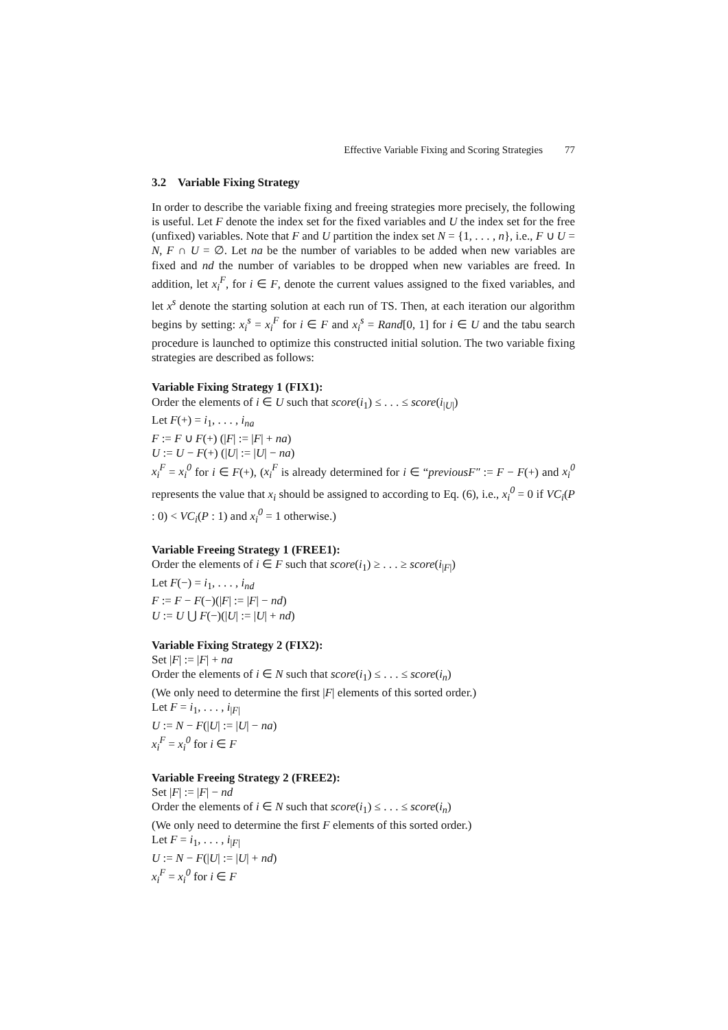Effective Variable Fixing and Scoring Strategies 77
3.2 Variable Fixing Strategy
In order to describe the variable fixing and freeing strategies more precisely, the following is useful. Let F denote the index set for the fixed variables and U the index set for the free (unfixed) variables. Note that F and U partition the index set N = {1, . . . , n}, i.e., F ∪ U = N, F ∩ U = ∅. Let na be the number of variables to be added when new variables are fixed and nd the number of variables to be dropped when new variables are freed. In addition, let x<sub>i</sub><sup>F</sup>, for i ∈ F, denote the current values assigned to the fixed variables, and let x<sup>s</sup> denote the starting solution at each run of TS. Then, at each iteration our algorithm begins by setting: x<sub>i</sub><sup>s</sup> = x<sub>i</sub><sup>F</sup> for i ∈ F and x<sub>i</sub><sup>s</sup> = Rand[0, 1] for i ∈ U and the tabu search procedure is launched to optimize this constructed initial solution. The two variable fixing strategies are described as follows:
Variable Fixing Strategy 1 (FIX1):
Order the elements of i ∈ U such that score(i<sub>1</sub>) ≤ . . . ≤ score(i<sub>|U|</sub>)
Let F(+) = i<sub>1</sub>, . . . , i<sub>na</sub>
F := F ∪ F(+) (|F| := |F| + na)
U := U − F(+) (|U| := |U| − na)
x<sub>i</sub><sup>F</sup> = x<sub>i</sub><sup>0</sup> for i ∈ F(+), (x<sub>i</sub><sup>F</sup> is already determined for i ∈ “previousF″ := F − F(+) and x<sub>i</sub><sup>0</sup> represents the value that x<sub>i</sub> should be assigned to according to Eq. (6), i.e., x<sub>i</sub><sup>0</sup> = 0 if VC<sub>i</sub>(P : 0) < VC<sub>i</sub>(P : 1) and x<sub>i</sub><sup>0</sup> = 1 otherwise.)
Variable Freeing Strategy 1 (FREE1):
Order the elements of i ∈ F such that score(i<sub>1</sub>) ≥ . . . ≥ score(i<sub>|F|</sub>)
Let F(−) = i<sub>1</sub>, . . . , i<sub>nd</sub>
F := F − F(−)(|F| := |F| − nd)
U := U ⋃ F(−)(|U| := |U| + nd)
Variable Fixing Strategy 2 (FIX2):
Set |F| := |F| + na
Order the elements of i ∈ N such that score(i<sub>1</sub>) ≤ . . . ≤ score(i<sub>n</sub>)
(We only need to determine the first |F| elements of this sorted order.)
Let F = i<sub>1</sub>, . . . , i<sub>|F|</sub>
U := N − F(|U| := |U| − na)
x<sub>i</sub><sup>F</sup> = x<sub>i</sub><sup>0</sup> for i ∈ F
Variable Freeing Strategy 2 (FREE2):
Set |F| := |F| − nd
Order the elements of i ∈ N such that score(i<sub>1</sub>) ≤ . . . ≤ score(i<sub>n</sub>)
(We only need to determine the first F elements of this sorted order.)
Let F = i<sub>1</sub>, . . . , i<sub>|F|</sub>
U := N − F(|U| := |U| + nd)
x<sub>i</sub><sup>F</sup> = x<sub>i</sub><sup>0</sup> for i ∈ F